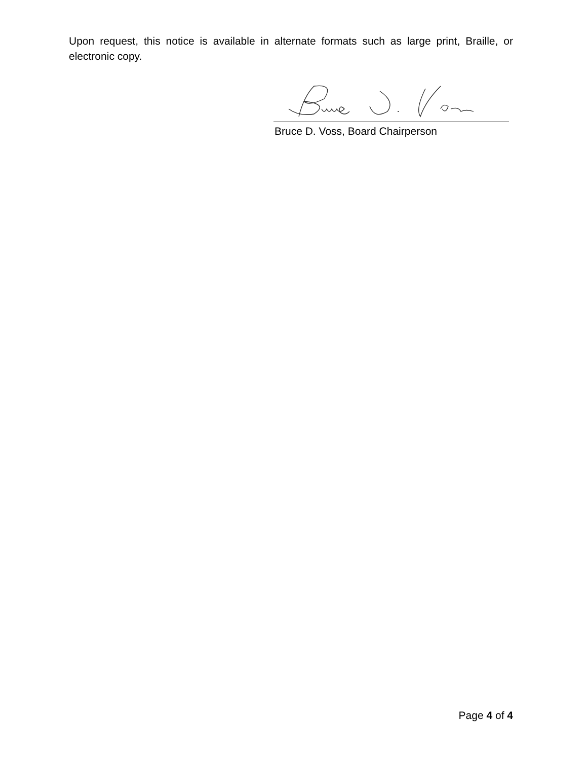Upon request, this notice is available in alternate formats such as large print, Braille, or electronic copy.
Bruce D. Voss, Board Chairperson
Page 4 of 4